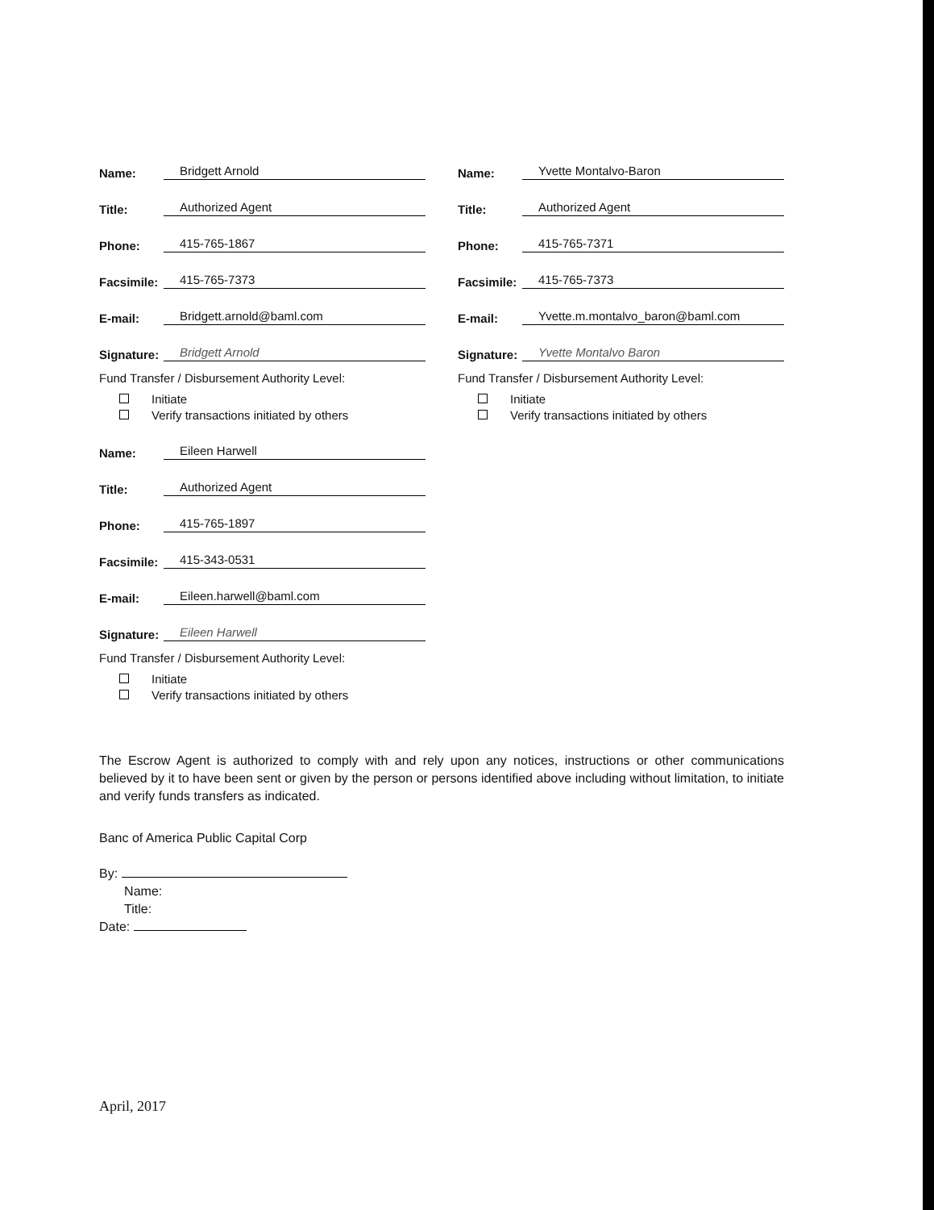Name: Bridgett Arnold
Title: Authorized Agent
Phone: 415-765-1867
Facsimile: 415-765-7373
E-mail: Bridgett.arnold@baml.com
Signature: Bridgett Arnold
Fund Transfer / Disbursement Authority Level:
Initiate
Verify transactions initiated by others
Name: Eileen Harwell
Title: Authorized Agent
Phone: 415-765-1897
Facsimile: 415-343-0531
E-mail: Eileen.harwell@baml.com
Signature: Eileen Harwell
Fund Transfer / Disbursement Authority Level:
Initiate
Verify transactions initiated by others
Name: Yvette Montalvo-Baron
Title: Authorized Agent
Phone: 415-765-7371
Facsimile: 415-765-7373
E-mail: Yvette.m.montalvo_baron@baml.com
Signature: Yvette Montalvo Baron
Fund Transfer / Disbursement Authority Level:
Initiate
Verify transactions initiated by others
The Escrow Agent is authorized to comply with and rely upon any notices, instructions or other communications believed by it to have been sent or given by the person or persons identified above including without limitation, to initiate and verify funds transfers as indicated.
Banc of America Public Capital Corp
By:
Name:
Title:
Date:
April, 2017